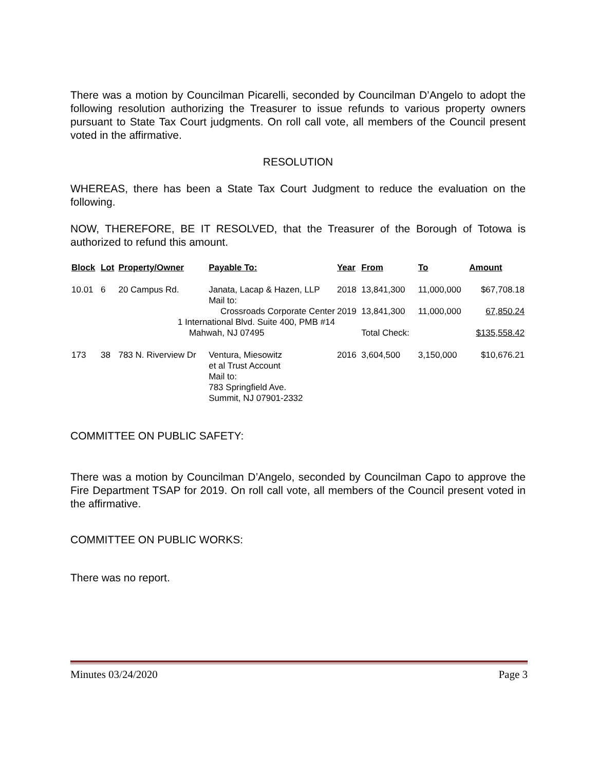There was a motion by Councilman Picarelli, seconded by Councilman D’Angelo to adopt the following resolution authorizing the Treasurer to issue refunds to various property owners pursuant to State Tax Court judgments. On roll call vote, all members of the Council present voted in the affirmative.
RESOLUTION
WHEREAS, there has been a State Tax Court Judgment to reduce the evaluation on the following.
NOW, THEREFORE, BE IT RESOLVED, that the Treasurer of the Borough of Totowa is authorized to refund this amount.
| Block | Lot | Property/Owner | Payable To: | Year | From | To | Amount |
| --- | --- | --- | --- | --- | --- | --- | --- |
| 10.01 | 6 | 20 Campus Rd. | Janata, Lacap & Hazen, LLP Mail to: | 2018 | 13,841,300 | 11,000,000 | $67,708.18 |
| | | Crossroads Corporate Center 1 International Blvd. Suite 400, PMB #14 | | 2019 | 13,841,300 | 11,000,000 | 67,850.24 |
| | | Mahwah, NJ 07495 | | | Total Check: | | $135,558.42 |
| 173 | 38 | 783 N. Riverview Dr | Ventura, Miesowitz et al Trust Account Mail to: 783 Springfield Ave. Summit, NJ 07901-2332 | 2016 | 3,604,500 | 3,150,000 | $10,676.21 |
COMMITTEE ON PUBLIC SAFETY:
There was a motion by Councilman D’Angelo, seconded by Councilman Capo to approve the Fire Department TSAP for 2019. On roll call vote, all members of the Council present voted in the affirmative.
COMMITTEE ON PUBLIC WORKS:
There was no report.
Minutes 03/24/2020 Page 3